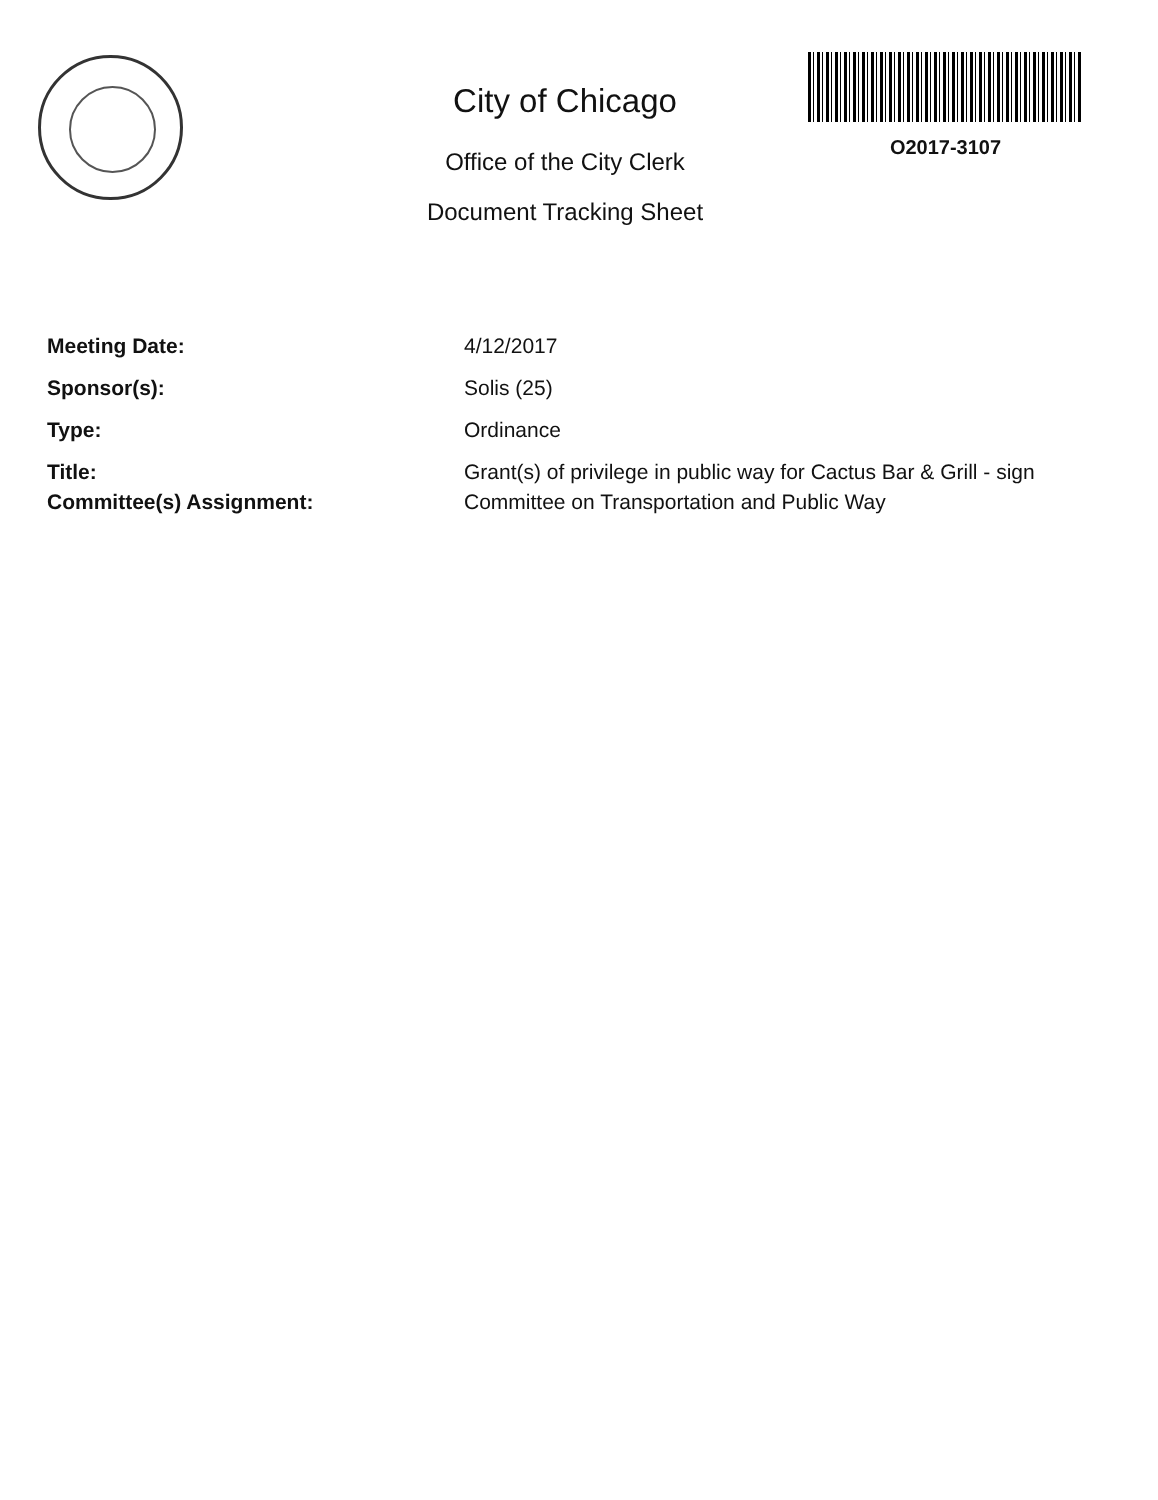City of Chicago
Office of the City Clerk
Document Tracking Sheet
O2017-3107
Meeting Date: 4/12/2017
Sponsor(s): Solis (25)
Type: Ordinance
Title: Grant(s) of privilege in public way for Cactus Bar & Grill - sign
Committee(s) Assignment: Committee on Transportation and Public Way